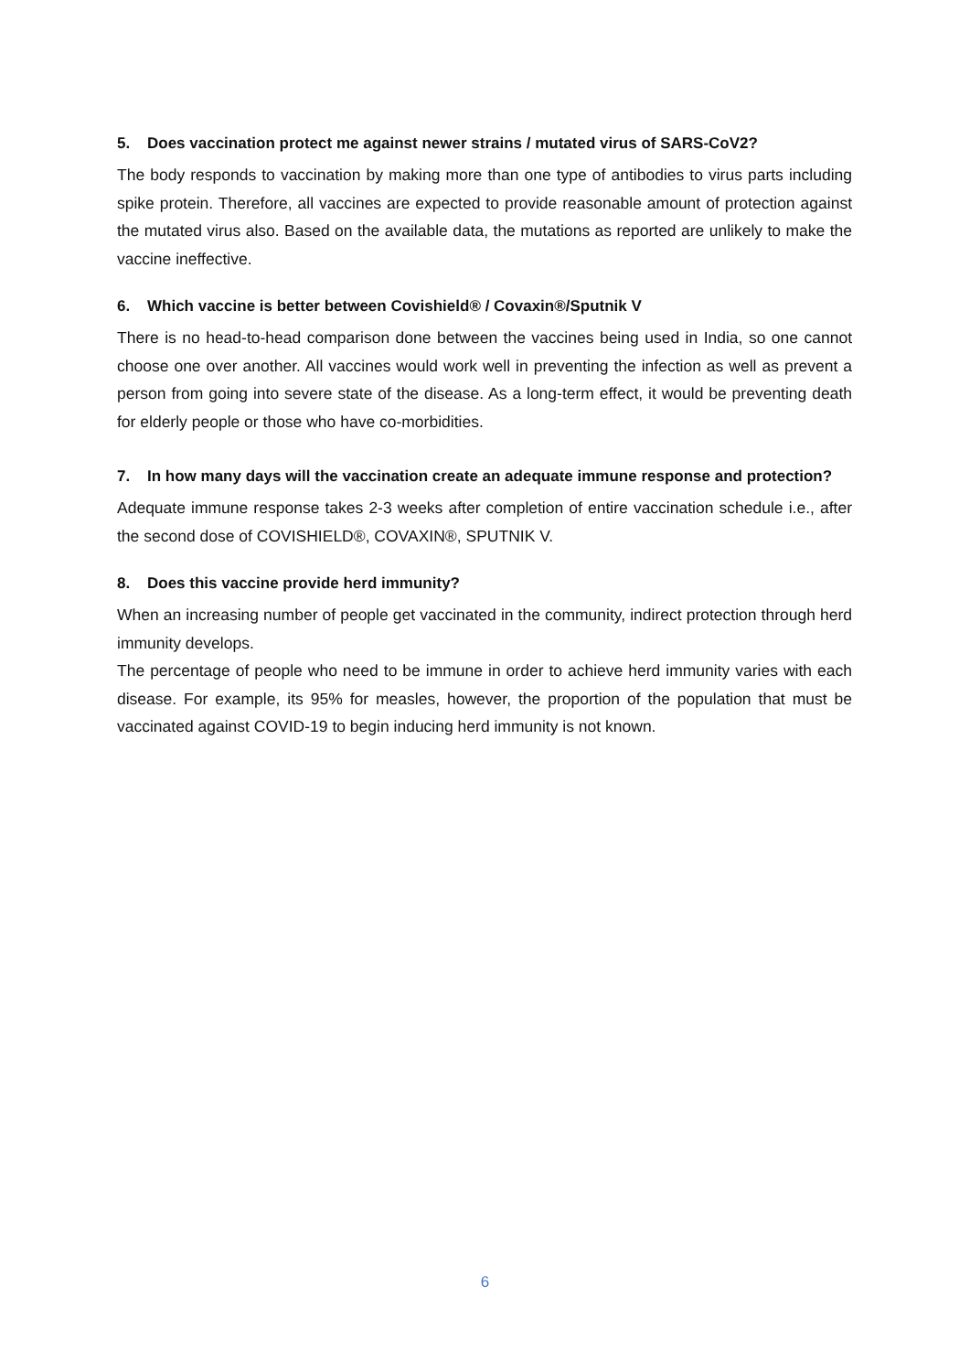5. Does vaccination protect me against newer strains / mutated virus of SARS-CoV2?
The body responds to vaccination by making more than one type of antibodies to virus parts including spike protein. Therefore, all vaccines are expected to provide reasonable amount of protection against the mutated virus also. Based on the available data, the mutations as reported are unlikely to make the vaccine ineffective.
6. Which vaccine is better between Covishield® / Covaxin®/Sputnik V
There is no head-to-head comparison done between the vaccines being used in India, so one cannot choose one over another. All vaccines would work well in preventing the infection as well as prevent a person from going into severe state of the disease. As a long-term effect, it would be preventing death for elderly people or those who have co-morbidities.
7. In how many days will the vaccination create an adequate immune response and protection?
Adequate immune response takes 2-3 weeks after completion of entire vaccination schedule i.e., after the second dose of COVISHIELD®, COVAXIN®, SPUTNIK V.
8. Does this vaccine provide herd immunity?
When an increasing number of people get vaccinated in the community, indirect protection through herd immunity develops.
The percentage of people who need to be immune in order to achieve herd immunity varies with each disease. For example, its 95% for measles, however, the proportion of the population that must be vaccinated against COVID-19 to begin inducing herd immunity is not known.
6